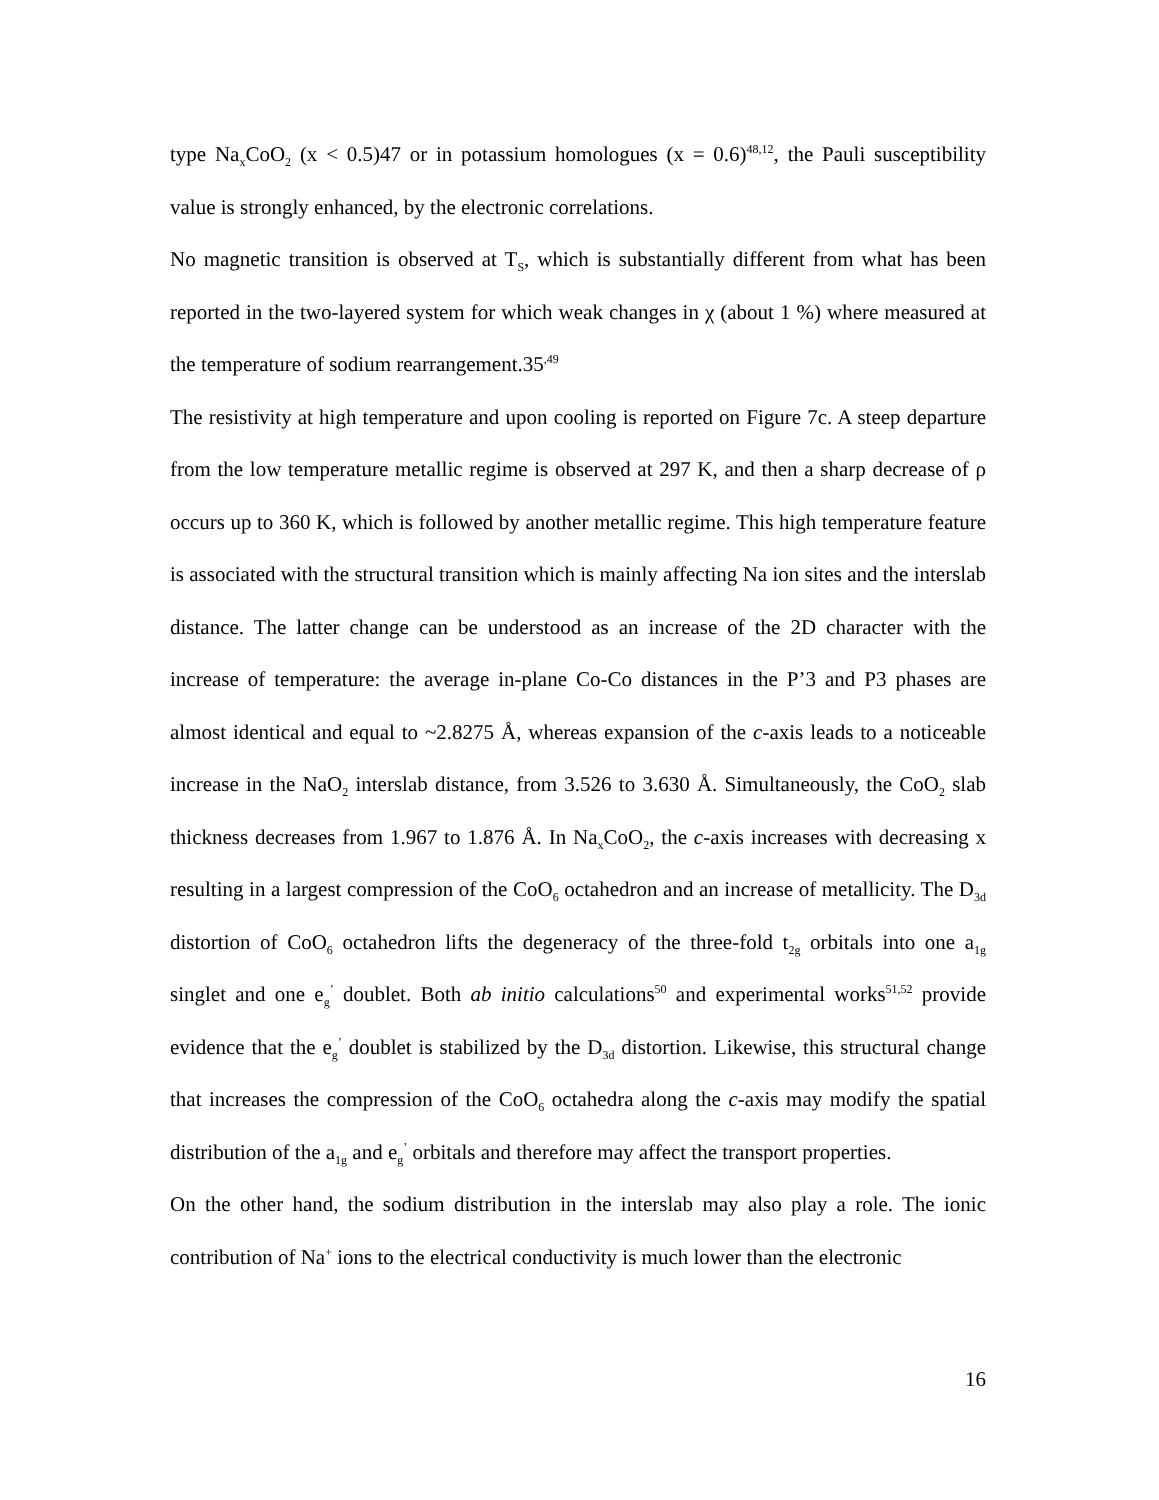type Na<sub>x</sub>CoO<sub>2</sub> (x < 0.5)47 or in potassium homologues (x = 0.6)<sup>48,12</sup>, the Pauli susceptibility value is strongly enhanced, by the electronic correlations.
No magnetic transition is observed at T<sub>S</sub>, which is substantially different from what has been reported in the two-layered system for which weak changes in χ (about 1 %) where measured at the temperature of sodium rearrangement.35<sup>,49</sup>
The resistivity at high temperature and upon cooling is reported on Figure 7c. A steep departure from the low temperature metallic regime is observed at 297 K, and then a sharp decrease of ρ occurs up to 360 K, which is followed by another metallic regime. This high temperature feature is associated with the structural transition which is mainly affecting Na ion sites and the interslab distance. The latter change can be understood as an increase of the 2D character with the increase of temperature: the average in-plane Co-Co distances in the P’3 and P3 phases are almost identical and equal to ~2.8275 Å, whereas expansion of the c-axis leads to a noticeable increase in the NaO<sub>2</sub> interslab distance, from 3.526 to 3.630 Å. Simultaneously, the CoO<sub>2</sub> slab thickness decreases from 1.967 to 1.876 Å. In Na<sub>x</sub>CoO<sub>2</sub>, the c-axis increases with decreasing x resulting in a largest compression of the CoO<sub>6</sub> octahedron and an increase of metallicity. The D<sub>3d</sub> distortion of CoO<sub>6</sub> octahedron lifts the degeneracy of the three-fold t<sub>2g</sub> orbitals into one a<sub>1g</sub> singlet and one e<sub>g</sub><sup>’</sup> doublet. Both ab initio calculations<sup>50</sup> and experimental works<sup>51,52</sup> provide evidence that the e<sub>g</sub><sup>’</sup> doublet is stabilized by the D<sub>3d</sub> distortion. Likewise, this structural change that increases the compression of the CoO<sub>6</sub> octahedra along the c-axis may modify the spatial distribution of the a<sub>1g</sub> and e<sub>g</sub><sup>’</sup> orbitals and therefore may affect the transport properties.
On the other hand, the sodium distribution in the interslab may also play a role. The ionic contribution of Na<sup>+</sup> ions to the electrical conductivity is much lower than the electronic
16